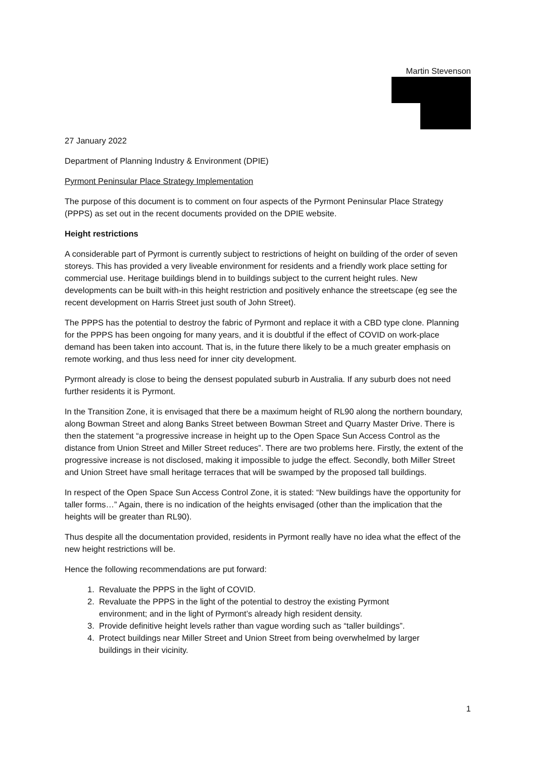Martin Stevenson
27 January 2022
Department of Planning Industry & Environment (DPIE)
Pyrmont Peninsular Place Strategy Implementation
The purpose of this document is to comment on four aspects of the Pyrmont Peninsular Place Strategy (PPPS) as set out in the recent documents provided on the DPIE website.
Height restrictions
A considerable part of Pyrmont is currently subject to restrictions of height on building of the order of seven storeys. This has provided a very liveable environment for residents and a friendly work place setting for commercial use. Heritage buildings blend in to buildings subject to the current height rules. New developments can be built with-in this height restriction and positively enhance the streetscape (eg see the recent development on Harris Street just south of John Street).
The PPPS has the potential to destroy the fabric of Pyrmont and replace it with a CBD type clone. Planning for the PPPS has been ongoing for many years, and it is doubtful if the effect of COVID on work-place demand has been taken into account. That is, in the future there likely to be a much greater emphasis on remote working, and thus less need for inner city development.
Pyrmont already is close to being the densest populated suburb in Australia. If any suburb does not need further residents it is Pyrmont.
In the Transition Zone, it is envisaged that there be a maximum height of RL90 along the northern boundary, along Bowman Street and along Banks Street between Bowman Street and Quarry Master Drive. There is then the statement “a progressive increase in height up to the Open Space Sun Access Control as the distance from Union Street and Miller Street reduces”. There are two problems here. Firstly, the extent of the progressive increase is not disclosed, making it impossible to judge the effect. Secondly, both Miller Street and Union Street have small heritage terraces that will be swamped by the proposed tall buildings.
In respect of the Open Space Sun Access Control Zone, it is stated: “New buildings have the opportunity for taller forms…” Again, there is no indication of the heights envisaged (other than the implication that the heights will be greater than RL90).
Thus despite all the documentation provided, residents in Pyrmont really have no idea what the effect of the new height restrictions will be.
Hence the following recommendations are put forward:
1. Revaluate the PPPS in the light of COVID.
2. Revaluate the PPPS in the light of the potential to destroy the existing Pyrmont
environment; and in the light of Pyrmont’s already high resident density.
3. Provide definitive height levels rather than vague wording such as “taller buildings”.
4. Protect buildings near Miller Street and Union Street from being overwhelmed by larger
buildings in their vicinity.
1